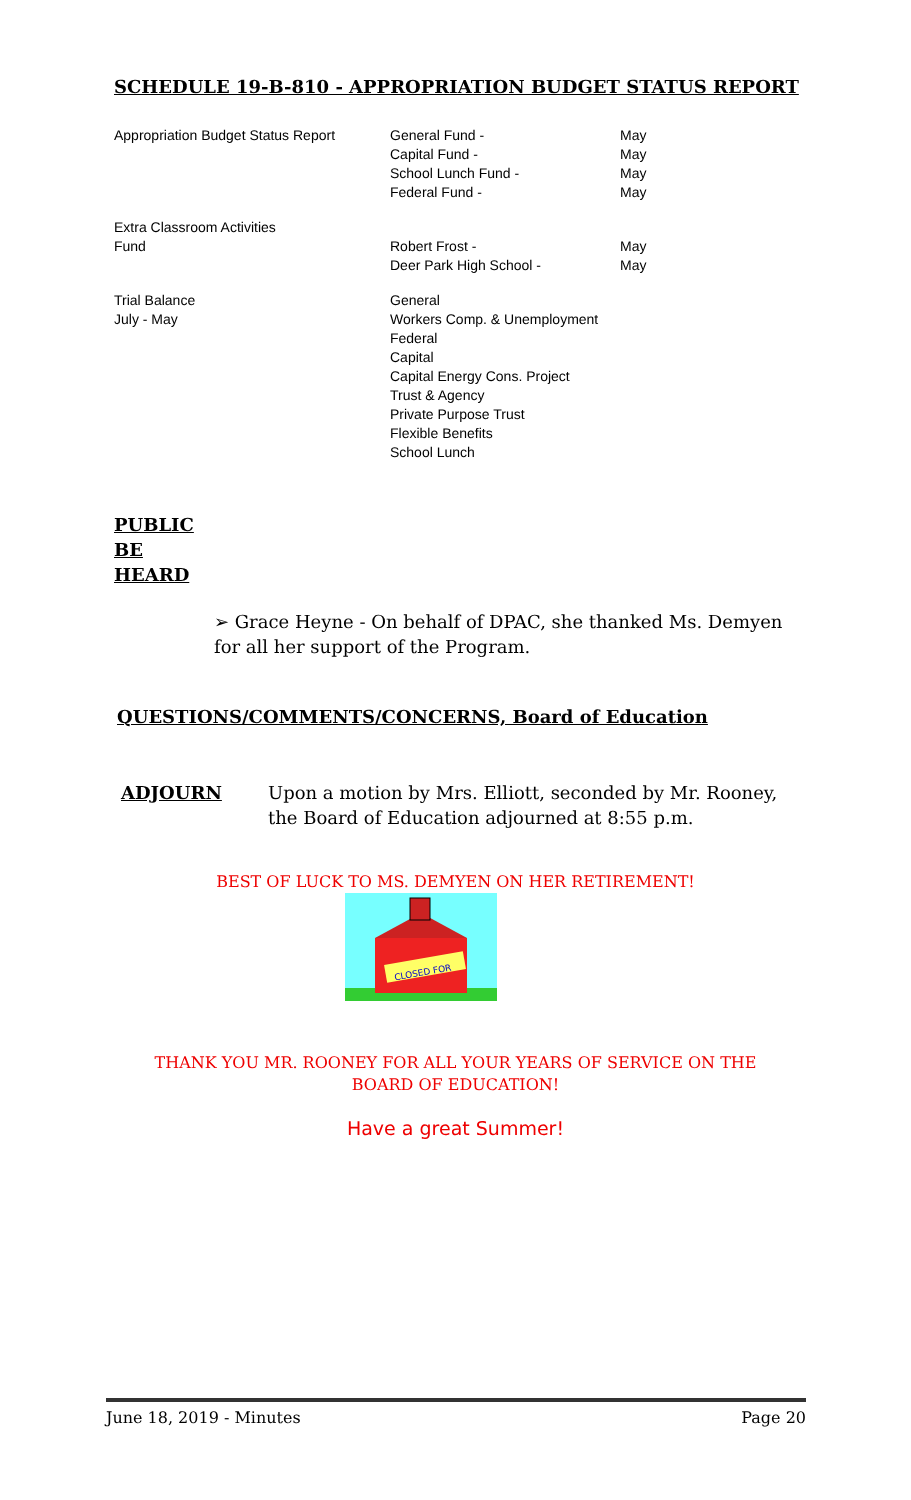SCHEDULE 19-B-810 - APPROPRIATION BUDGET STATUS REPORT
| Appropriation Budget Status Report | General Fund - Capital Fund - School Lunch Fund - Federal Fund - | May May May May |
| Extra Classroom Activities Fund | Robert Frost - Deer Park High School - | May May |
| Trial Balance July - May | General Workers Comp. & Unemployment Federal Capital Capital Energy Cons. Project Trust & Agency Private Purpose Trust Flexible Benefits School Lunch | |
PUBLIC
BE
HEARD
➢ Grace Heyne - On behalf of DPAC, she thanked Ms. Demyen for all her support of the Program.
QUESTIONS/COMMENTS/CONCERNS, Board of Education
ADJOURN Upon a motion by Mrs. Elliott, seconded by Mr. Rooney, the Board of Education adjourned at 8:55 p.m.
BEST OF LUCK TO MS. DEMYEN ON HER RETIREMENT!
CLOSED FOR
THANK YOU MR. ROONEY FOR ALL YOUR YEARS OF SERVICE ON THE
BOARD OF EDUCATION!
Have a great Summer!
June 18, 2019 - Minutes Page 20